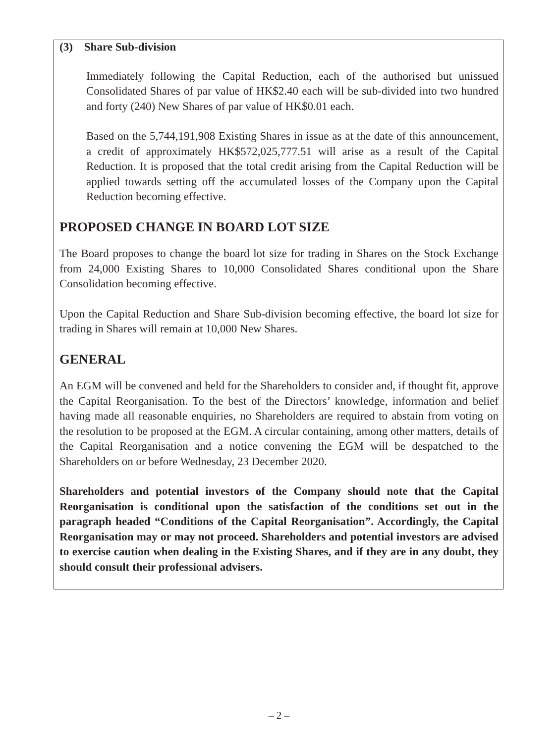(3) Share Sub-division
Immediately following the Capital Reduction, each of the authorised but unissued Consolidated Shares of par value of HK$2.40 each will be sub-divided into two hundred and forty (240) New Shares of par value of HK$0.01 each.
Based on the 5,744,191,908 Existing Shares in issue as at the date of this announcement, a credit of approximately HK$572,025,777.51 will arise as a result of the Capital Reduction. It is proposed that the total credit arising from the Capital Reduction will be applied towards setting off the accumulated losses of the Company upon the Capital Reduction becoming effective.
PROPOSED CHANGE IN BOARD LOT SIZE
The Board proposes to change the board lot size for trading in Shares on the Stock Exchange from 24,000 Existing Shares to 10,000 Consolidated Shares conditional upon the Share Consolidation becoming effective.
Upon the Capital Reduction and Share Sub-division becoming effective, the board lot size for trading in Shares will remain at 10,000 New Shares.
GENERAL
An EGM will be convened and held for the Shareholders to consider and, if thought fit, approve the Capital Reorganisation. To the best of the Directors’ knowledge, information and belief having made all reasonable enquiries, no Shareholders are required to abstain from voting on the resolution to be proposed at the EGM. A circular containing, among other matters, details of the Capital Reorganisation and a notice convening the EGM will be despatched to the Shareholders on or before Wednesday, 23 December 2020.
Shareholders and potential investors of the Company should note that the Capital Reorganisation is conditional upon the satisfaction of the conditions set out in the paragraph headed “Conditions of the Capital Reorganisation”. Accordingly, the Capital Reorganisation may or may not proceed. Shareholders and potential investors are advised to exercise caution when dealing in the Existing Shares, and if they are in any doubt, they should consult their professional advisers.
– 2 –